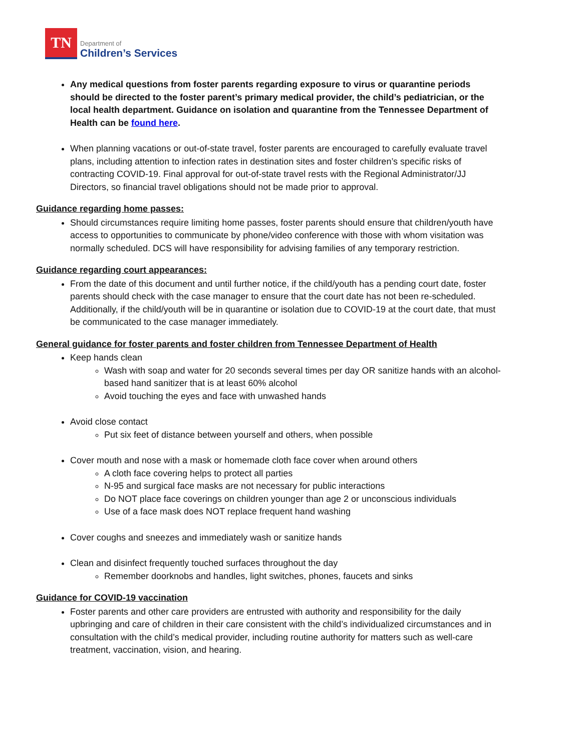TN
Department of
Children’s Services
Any medical questions from foster parents regarding exposure to virus or quarantine periods should be directed to the foster parent’s primary medical provider, the child’s pediatrician, or the local health department. Guidance on isolation and quarantine from the Tennessee Department of Health can be found here.
When planning vacations or out-of-state travel, foster parents are encouraged to carefully evaluate travel plans, including attention to infection rates in destination sites and foster children’s specific risks of contracting COVID-19. Final approval for out-of-state travel rests with the Regional Administrator/JJ Directors, so financial travel obligations should not be made prior to approval.
Guidance regarding home passes:
Should circumstances require limiting home passes, foster parents should ensure that children/youth have access to opportunities to communicate by phone/video conference with those with whom visitation was normally scheduled. DCS will have responsibility for advising families of any temporary restriction.
Guidance regarding court appearances:
From the date of this document and until further notice, if the child/youth has a pending court date, foster parents should check with the case manager to ensure that the court date has not been re-scheduled. Additionally, if the child/youth will be in quarantine or isolation due to COVID-19 at the court date, that must be communicated to the case manager immediately.
General guidance for foster parents and foster children from Tennessee Department of Health
Keep hands clean
Wash with soap and water for 20 seconds several times per day OR sanitize hands with an alcohol-based hand sanitizer that is at least 60% alcohol
Avoid touching the eyes and face with unwashed hands
Avoid close contact
Put six feet of distance between yourself and others, when possible
Cover mouth and nose with a mask or homemade cloth face cover when around others
A cloth face covering helps to protect all parties
N-95 and surgical face masks are not necessary for public interactions
Do NOT place face coverings on children younger than age 2 or unconscious individuals
Use of a face mask does NOT replace frequent hand washing
Cover coughs and sneezes and immediately wash or sanitize hands
Clean and disinfect frequently touched surfaces throughout the day
Remember doorknobs and handles, light switches, phones, faucets and sinks
Guidance for COVID-19 vaccination
Foster parents and other care providers are entrusted with authority and responsibility for the daily upbringing and care of children in their care consistent with the child’s individualized circumstances and in consultation with the child’s medical provider, including routine authority for matters such as well-care treatment, vaccination, vision, and hearing.